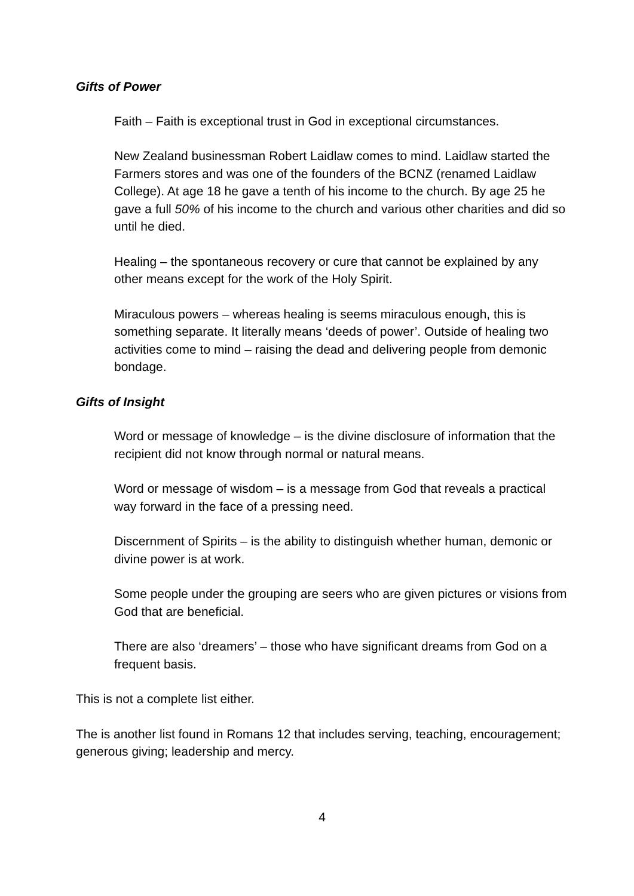Gifts of Power
Faith – Faith is exceptional trust in God in exceptional circumstances.
New Zealand businessman Robert Laidlaw comes to mind. Laidlaw started the Farmers stores and was one of the founders of the BCNZ (renamed Laidlaw College). At age 18 he gave a tenth of his income to the church. By age 25 he gave a full 50% of his income to the church and various other charities and did so until he died.
Healing – the spontaneous recovery or cure that cannot be explained by any other means except for the work of the Holy Spirit.
Miraculous powers – whereas healing is seems miraculous enough, this is something separate. It literally means ‘deeds of power’. Outside of healing two activities come to mind – raising the dead and delivering people from demonic bondage.
Gifts of Insight
Word or message of knowledge – is the divine disclosure of information that the recipient did not know through normal or natural means.
Word or message of wisdom – is a message from God that reveals a practical way forward in the face of a pressing need.
Discernment of Spirits – is the ability to distinguish whether human, demonic or divine power is at work.
Some people under the grouping are seers who are given pictures or visions from God that are beneficial.
There are also ‘dreamers’ – those who have significant dreams from God on a frequent basis.
This is not a complete list either.
The is another list found in Romans 12 that includes serving, teaching, encouragement; generous giving; leadership and mercy.
4